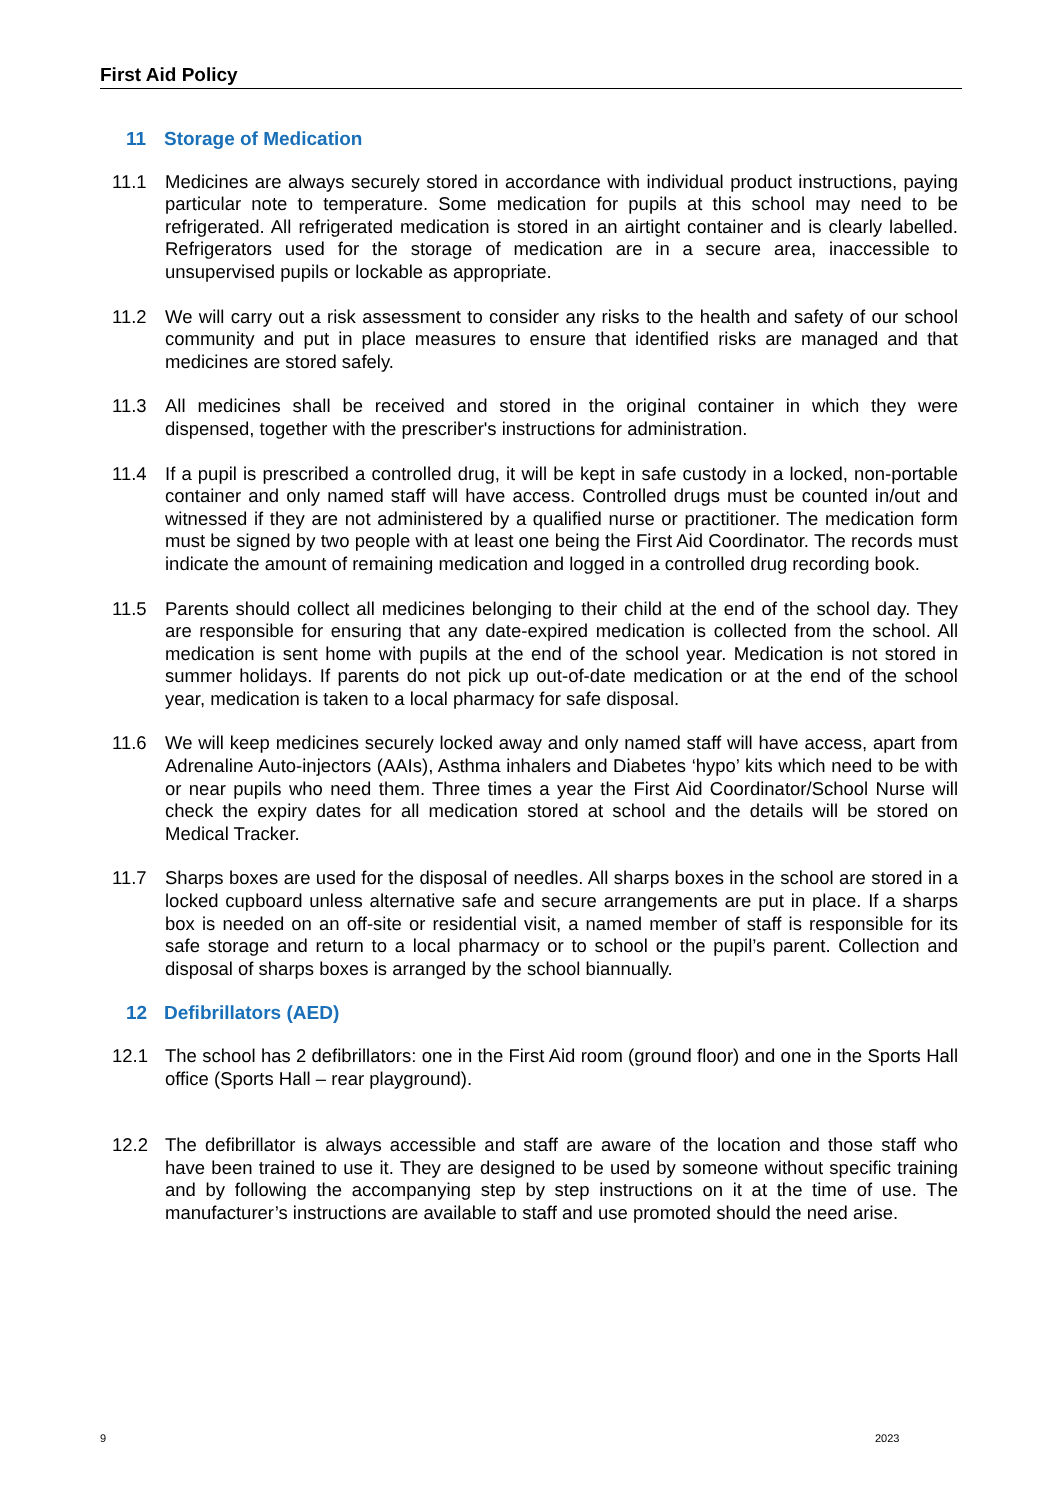First Aid Policy
11 Storage of Medication
11.1 Medicines are always securely stored in accordance with individual product instructions, paying particular note to temperature. Some medication for pupils at this school may need to be refrigerated. All refrigerated medication is stored in an airtight container and is clearly labelled. Refrigerators used for the storage of medication are in a secure area, inaccessible to unsupervised pupils or lockable as appropriate.
11.2 We will carry out a risk assessment to consider any risks to the health and safety of our school community and put in place measures to ensure that identified risks are managed and that medicines are stored safely.
11.3 All medicines shall be received and stored in the original container in which they were dispensed, together with the prescriber's instructions for administration.
11.4 If a pupil is prescribed a controlled drug, it will be kept in safe custody in a locked, non-portable container and only named staff will have access. Controlled drugs must be counted in/out and witnessed if they are not administered by a qualified nurse or practitioner. The medication form must be signed by two people with at least one being the First Aid Coordinator. The records must indicate the amount of remaining medication and logged in a controlled drug recording book.
11.5 Parents should collect all medicines belonging to their child at the end of the school day. They are responsible for ensuring that any date-expired medication is collected from the school. All medication is sent home with pupils at the end of the school year. Medication is not stored in summer holidays. If parents do not pick up out-of-date medication or at the end of the school year, medication is taken to a local pharmacy for safe disposal.
11.6 We will keep medicines securely locked away and only named staff will have access, apart from Adrenaline Auto-injectors (AAIs), Asthma inhalers and Diabetes ‘hypo’ kits which need to be with or near pupils who need them. Three times a year the First Aid Coordinator/School Nurse will check the expiry dates for all medication stored at school and the details will be stored on Medical Tracker.
11.7 Sharps boxes are used for the disposal of needles. All sharps boxes in the school are stored in a locked cupboard unless alternative safe and secure arrangements are put in place. If a sharps box is needed on an off-site or residential visit, a named member of staff is responsible for its safe storage and return to a local pharmacy or to school or the pupil’s parent. Collection and disposal of sharps boxes is arranged by the school biannually.
12 Defibrillators (AED)
12.1 The school has 2 defibrillators: one in the First Aid room (ground floor) and one in the Sports Hall office (Sports Hall – rear playground).
12.2 The defibrillator is always accessible and staff are aware of the location and those staff who have been trained to use it. They are designed to be used by someone without specific training and by following the accompanying step by step instructions on it at the time of use. The manufacturer’s instructions are available to staff and use promoted should the need arise.
9 2023